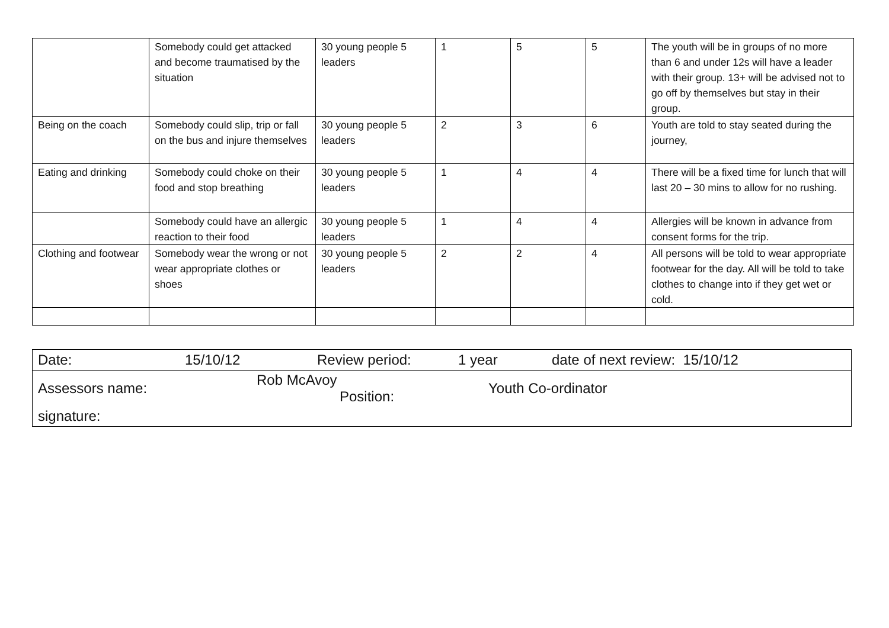| | Somebody could get attacked and become traumatised by the situation | 30 young people 5 leaders | 1 | 5 | 5 | The youth will be in groups of no more than 6 and under 12s will have a leader with their group. 13+ will be advised not to go off by themselves but stay in their group. |
| Being on the coach | Somebody could slip, trip or fall on the bus and injure themselves | 30 young people 5 leaders | 2 | 3 | 6 | Youth are told to stay seated during the journey, |
| Eating and drinking | Somebody could choke on their food and stop breathing | 30 young people 5 leaders | 1 | 4 | 4 | There will be a fixed time for lunch that will last 20 – 30 mins to allow for no rushing. |
| | Somebody could have an allergic reaction to their food | 30 young people 5 leaders | 1 | 4 | 4 | Allergies will be known in advance from consent forms for the trip. |
| Clothing and footwear | Somebody wear the wrong or not wear appropriate clothes or shoes | 30 young people 5 leaders | 2 | 2 | 4 | All persons will be told to wear appropriate footwear for the day. All will be told to take clothes to change into if they get wet or cold. |
| Date: | 15/10/12 | Review period: | 1 year | date of next review: 15/10/12 |
| Assessors name: | Rob McAvoy Position: | | Youth Co-ordinator | |
| signature: | | | | |